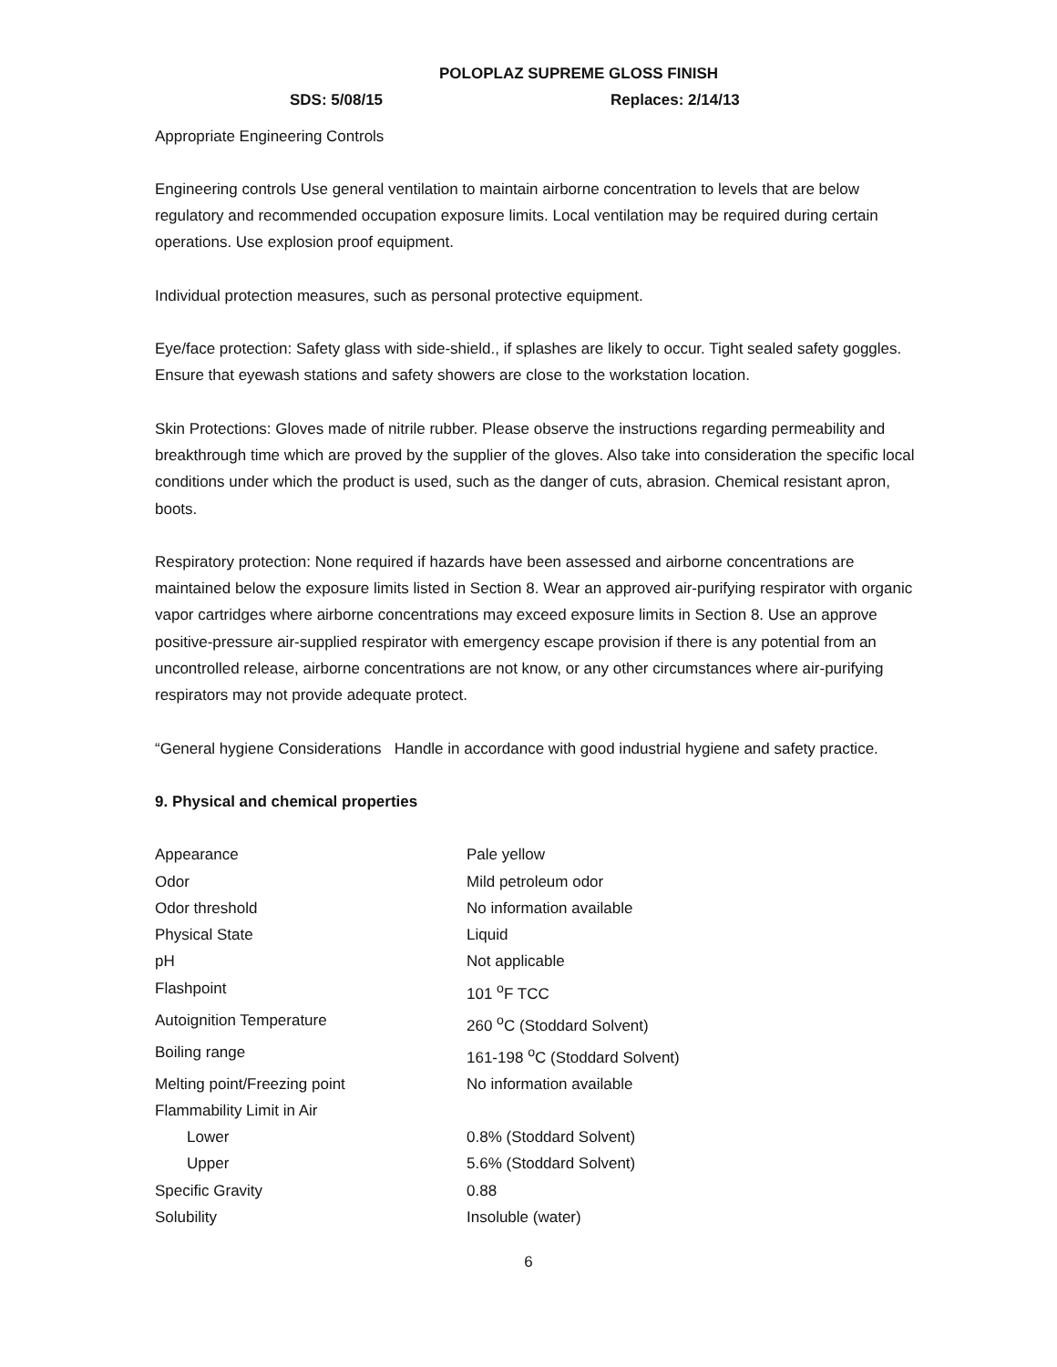POLOPLAZ SUPREME GLOSS FINISH
SDS: 5/08/15 Replaces: 2/14/13
Appropriate Engineering Controls
Engineering controls Use general ventilation to maintain airborne concentration to levels that are below regulatory and recommended occupation exposure limits. Local ventilation may be required during certain operations. Use explosion proof equipment.
Individual protection measures, such as personal protective equipment.
Eye/face protection: Safety glass with side-shield., if splashes are likely to occur. Tight sealed safety goggles. Ensure that eyewash stations and safety showers are close to the workstation location.
Skin Protections: Gloves made of nitrile rubber. Please observe the instructions regarding permeability and breakthrough time which are proved by the supplier of the gloves. Also take into consideration the specific local conditions under which the product is used, such as the danger of cuts, abrasion. Chemical resistant apron, boots.
Respiratory protection: None required if hazards have been assessed and airborne concentrations are maintained below the exposure limits listed in Section 8. Wear an approved air-purifying respirator with organic vapor cartridges where airborne concentrations may exceed exposure limits in Section 8. Use an approve positive-pressure air-supplied respirator with emergency escape provision if there is any potential from an uncontrolled release, airborne concentrations are not know, or any other circumstances where air-purifying respirators may not provide adequate protect.
“General hygiene Considerations Handle in accordance with good industrial hygiene and safety practice.
9. Physical and chemical properties
| Appearance | Pale yellow |
| Odor | Mild petroleum odor |
| Odor threshold | No information available |
| Physical State | Liquid |
| pH | Not applicable |
| Flashpoint | 101 <sup>o</sup>F TCC |
| Autoignition Temperature | 260 <sup>o</sup>C (Stoddard Solvent) |
| Boiling range | 161-198 <sup>o</sup>C (Stoddard Solvent) |
| Melting point/Freezing point | No information available |
| Flammability Limit in Air | |
| Lower | 0.8% (Stoddard Solvent) |
| Upper | 5.6% (Stoddard Solvent) |
| Specific Gravity | 0.88 |
| Solubility | Insoluble (water) |
6